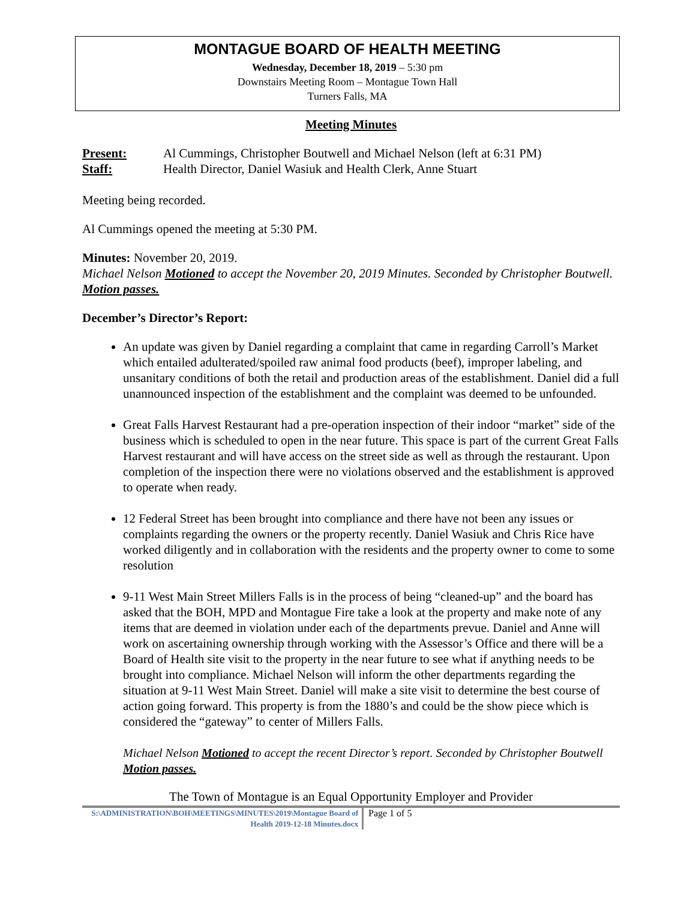MONTAGUE BOARD OF HEALTH MEETING
Wednesday, December 18, 2019 – 5:30 pm
Downstairs Meeting Room – Montague Town Hall
Turners Falls, MA
Meeting Minutes
Present: Al Cummings, Christopher Boutwell and Michael Nelson (left at 6:31 PM)
Staff: Health Director, Daniel Wasiuk and Health Clerk, Anne Stuart
Meeting being recorded.
Al Cummings opened the meeting at 5:30 PM.
Minutes: November 20, 2019.
Michael Nelson Motioned to accept the November 20, 2019 Minutes. Seconded by Christopher Boutwell. Motion passes.
December’s Director’s Report:
An update was given by Daniel regarding a complaint that came in regarding Carroll’s Market which entailed adulterated/spoiled raw animal food products (beef), improper labeling, and unsanitary conditions of both the retail and production areas of the establishment. Daniel did a full unannounced inspection of the establishment and the complaint was deemed to be unfounded.
Great Falls Harvest Restaurant had a pre-operation inspection of their indoor “market” side of the business which is scheduled to open in the near future. This space is part of the current Great Falls Harvest restaurant and will have access on the street side as well as through the restaurant. Upon completion of the inspection there were no violations observed and the establishment is approved to operate when ready.
12 Federal Street has been brought into compliance and there have not been any issues or complaints regarding the owners or the property recently. Daniel Wasiuk and Chris Rice have worked diligently and in collaboration with the residents and the property owner to come to some resolution
9-11 West Main Street Millers Falls is in the process of being “cleaned-up” and the board has asked that the BOH, MPD and Montague Fire take a look at the property and make note of any items that are deemed in violation under each of the departments prevue. Daniel and Anne will work on ascertaining ownership through working with the Assessor’s Office and there will be a Board of Health site visit to the property in the near future to see what if anything needs to be brought into compliance. Michael Nelson will inform the other departments regarding the situation at 9-11 West Main Street. Daniel will make a site visit to determine the best course of action going forward. This property is from the 1880’s and could be the show piece which is considered the “gateway” to center of Millers Falls.
Michael Nelson Motioned to accept the recent Director’s report. Seconded by Christopher Boutwell Motion passes.
The Town of Montague is an Equal Opportunity Employer and Provider
S:\ADMINISTRATION\BOH\MEETINGS\MINUTES\2019\Montague Board of Health 2019-12-18 Minutes.docx
Page 1 of 5